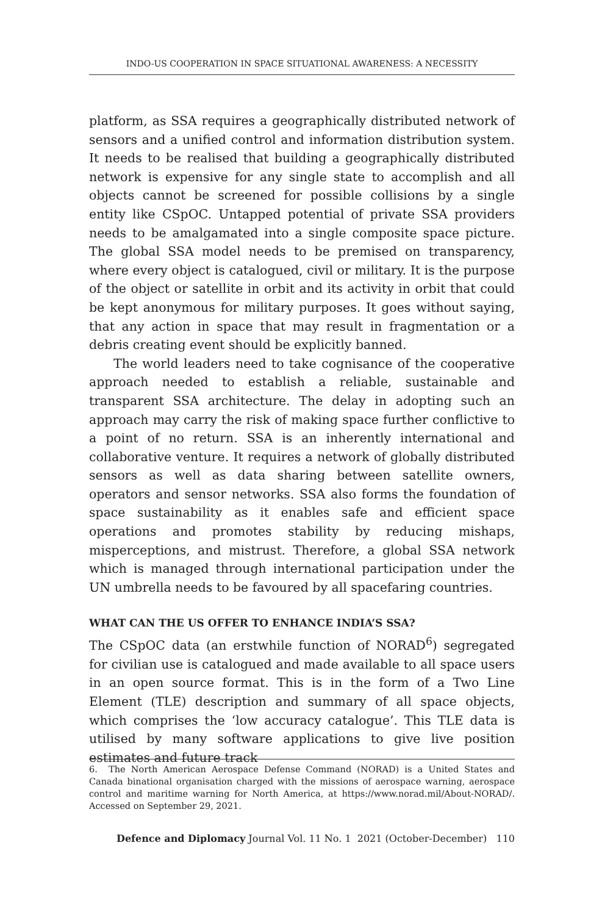INDO-US COOPERATION IN SPACE SITUATIONAL AWARENESS: A NECESSITY
platform, as SSA requires a geographically distributed network of sensors and a unified control and information distribution system. It needs to be realised that building a geographically distributed network is expensive for any single state to accomplish and all objects cannot be screened for possible collisions by a single entity like CSpOC. Untapped potential of private SSA providers needs to be amalgamated into a single composite space picture. The global SSA model needs to be premised on transparency, where every object is catalogued, civil or military. It is the purpose of the object or satellite in orbit and its activity in orbit that could be kept anonymous for military purposes. It goes without saying, that any action in space that may result in fragmentation or a debris creating event should be explicitly banned.
The world leaders need to take cognisance of the cooperative approach needed to establish a reliable, sustainable and transparent SSA architecture. The delay in adopting such an approach may carry the risk of making space further conflictive to a point of no return. SSA is an inherently international and collaborative venture. It requires a network of globally distributed sensors as well as data sharing between satellite owners, operators and sensor networks. SSA also forms the foundation of space sustainability as it enables safe and efficient space operations and promotes stability by reducing mishaps, misperceptions, and mistrust. Therefore, a global SSA network which is managed through international participation under the UN umbrella needs to be favoured by all spacefaring countries.
WHAT CAN THE US OFFER TO ENHANCE INDIA’S SSA?
The CSpOC data (an erstwhile function of NORAD<sup>6</sup>) segregated for civilian use is catalogued and made available to all space users in an open source format. This is in the form of a Two Line Element (TLE) description and summary of all space objects, which comprises the ‘low accuracy catalogue’. This TLE data is utilised by many software applications to give live position estimates and future track
6. The North American Aerospace Defense Command (NORAD) is a United States and Canada binational organisation charged with the missions of aerospace warning, aerospace control and maritime warning for North America, at https://www.norad.mil/About-NORAD/. Accessed on September 29, 2021.
Defence and Diplomacy Journal Vol. 11 No. 1 2021 (October-December) 110